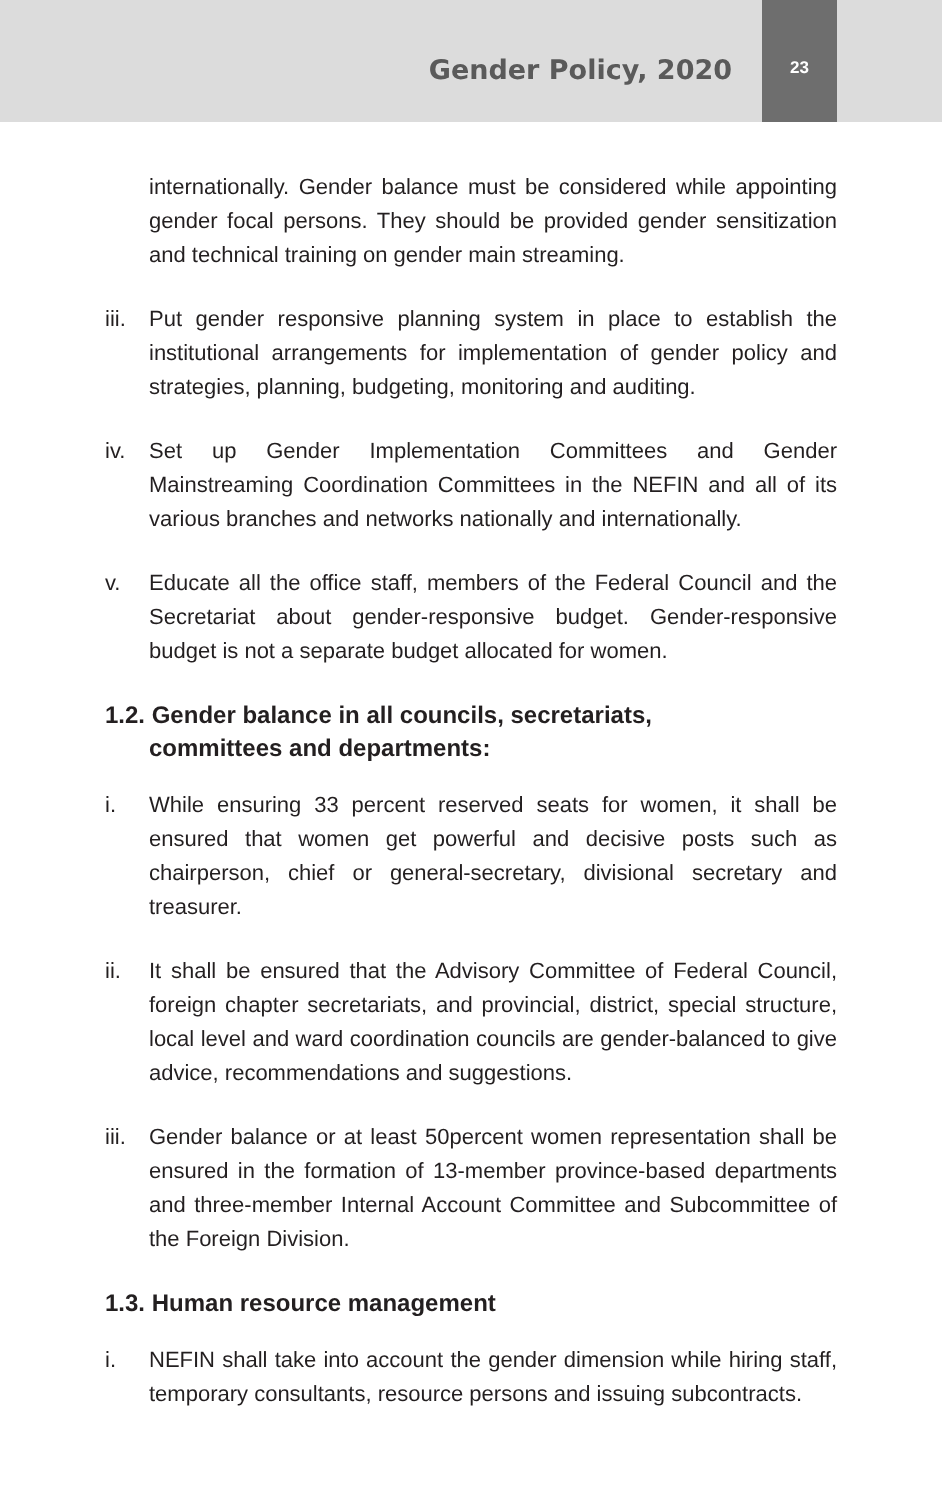Gender Policy, 2020
23
internationally. Gender balance must be considered while appointing gender focal persons. They should be provided gender sensitization and technical training on gender main streaming.
iii.
Put gender responsive planning system in place to establish the institutional arrangements for implementation of gender policy and strategies, planning, budgeting, monitoring and auditing.
iv. Set up Gender Implementation Committees and Gender Mainstreaming Coordination Committees in the NEFIN and all of its various branches and networks nationally and internationally.
v. Educate all the office staff, members of the Federal Council and the Secretariat about gender-responsive budget. Gender-responsive budget is not a separate budget allocated for women.
1.2. Gender balance in all councils, secretariats,
committees and departments:
i. While ensuring 33 percent reserved seats for women, it shall be ensured that women get powerful and decisive posts such as chairperson, chief or general-secretary, divisional secretary and treasurer.
ii. It shall be ensured that the Advisory Committee of Federal Council, foreign chapter secretariats, and provincial, district, special structure, local level and ward coordination councils are gender-balanced to give advice, recommendations and suggestions.
iii.
Gender balance or at least 50percent women representation shall be ensured in the formation of 13-member province-based departments and three-member Internal Account Committee and Subcommittee of the Foreign Division.
1.3. Human resource management
i. NEFIN shall take into account the gender dimension while hiring staff, temporary consultants, resource persons and issuing subcontracts.